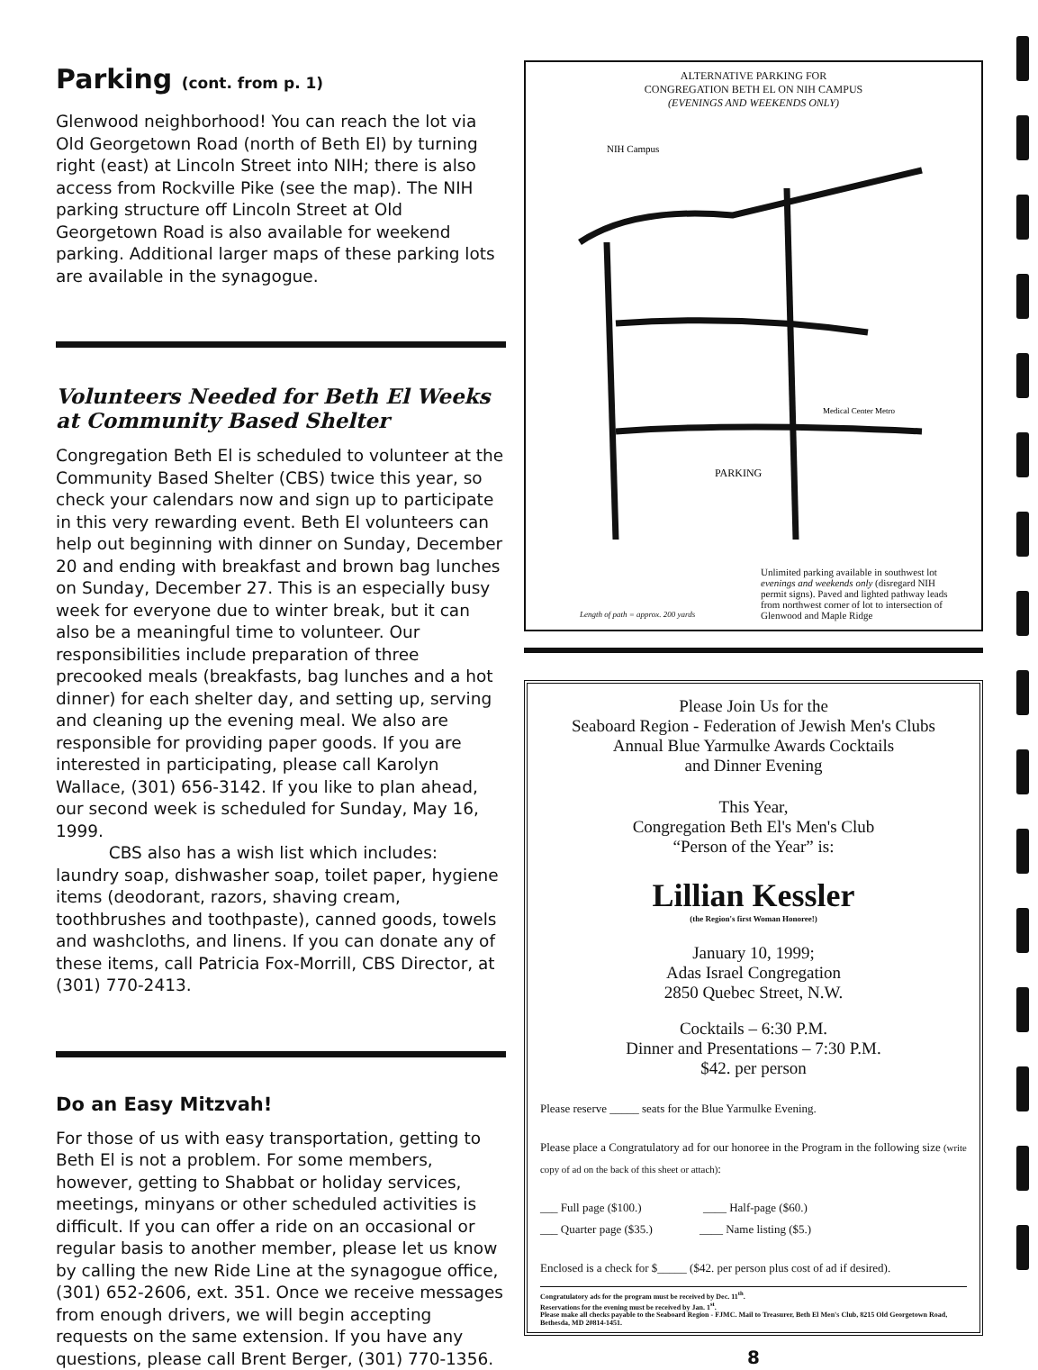Parking (cont. from p. 1)
Glenwood neighborhood! You can reach the lot via Old Georgetown Road (north of Beth El) by turning right (east) at Lincoln Street into NIH; there is also access from Rockville Pike (see the map). The NIH parking structure off Lincoln Street at Old Georgetown Road is also available for weekend parking. Additional larger maps of these parking lots are available in the synagogue.
Volunteers Needed for Beth El Weeks at Community Based Shelter
Congregation Beth El is scheduled to volunteer at the Community Based Shelter (CBS) twice this year, so check your calendars now and sign up to participate in this very rewarding event. Beth El volunteers can help out beginning with dinner on Sunday, December 20 and ending with breakfast and brown bag lunches on Sunday, December 27. This is an especially busy week for everyone due to winter break, but it can also be a meaningful time to volunteer. Our responsibilities include preparation of three precooked meals (breakfasts, bag lunches and a hot dinner) for each shelter day, and setting up, serving and cleaning up the evening meal. We also are responsible for providing paper goods. If you are interested in participating, please call Karolyn Wallace, (301) 656-3142. If you like to plan ahead, our second week is scheduled for Sunday, May 16, 1999.
CBS also has a wish list which includes: laundry soap, dishwasher soap, toilet paper, hygiene items (deodorant, razors, shaving cream, toothbrushes and toothpaste), canned goods, towels and washcloths, and linens. If you can donate any of these items, call Patricia Fox-Morrill, CBS Director, at (301) 770-2413.
Do an Easy Mitzvah!
For those of us with easy transportation, getting to Beth El is not a problem. For some members, however, getting to Shabbat or holiday services, meetings, minyans or other scheduled activities is difficult. If you can offer a ride on an occasional or regular basis to another member, please let us know by calling the new Ride Line at the synagogue office, (301) 652-2606, ext. 351. Once we receive messages from enough drivers, we will begin accepting requests on the same extension. If you have any questions, please call Brent Berger, (301) 770-1356.
ALTERNATIVE PARKING FOR
CONGREGATION BETH EL ON NIH CAMPUS
(EVENINGS AND WEEKENDS ONLY)
NIH Campus
Medical Center Metro
PARKING
Length of path = approx. 200 yards
Unlimited parking available in southwest lot evenings and weekends only (disregard NIH permit signs). Paved and lighted pathway leads from northwest corner of lot to intersection of Glenwood and Maple Ridge
Please Join Us for the
Seaboard Region - Federation of Jewish Men's Clubs
Annual Blue Yarmulke Awards Cocktails
and Dinner Evening
This Year,
Congregation Beth El's Men's Club
“Person of the Year” is:
Lillian Kessler
(the Region's first Woman Honoree!)
January 10, 1999;
Adas Israel Congregation
2850 Quebec Street, N.W.
Cocktails – 6:30 P.M.
Dinner and Presentations – 7:30 P.M.
$42. per person
Please reserve _____ seats for the Blue Yarmulke Evening.
Please place a Congratulatory ad for our honoree in the Program in the following size (write copy of ad on the back of this sheet or attach):
___ Full page ($100.) ____ Half-page ($60.)
___ Quarter page ($35.) ____ Name listing ($5.)
Enclosed is a check for $_____ ($42. per person plus cost of ad if desired).
Congratulatory ads for the program must be received by Dec. 11<sup>th</sup>.
Reservations for the evening must be received by Jan. 1<sup>st</sup>.
Please make all checks payable to the Seaboard Region - FJMC. Mail to Treasurer, Beth El Men's Club, 8215 Old Georgetown Road, Bethesda, MD 20814-1451.
8